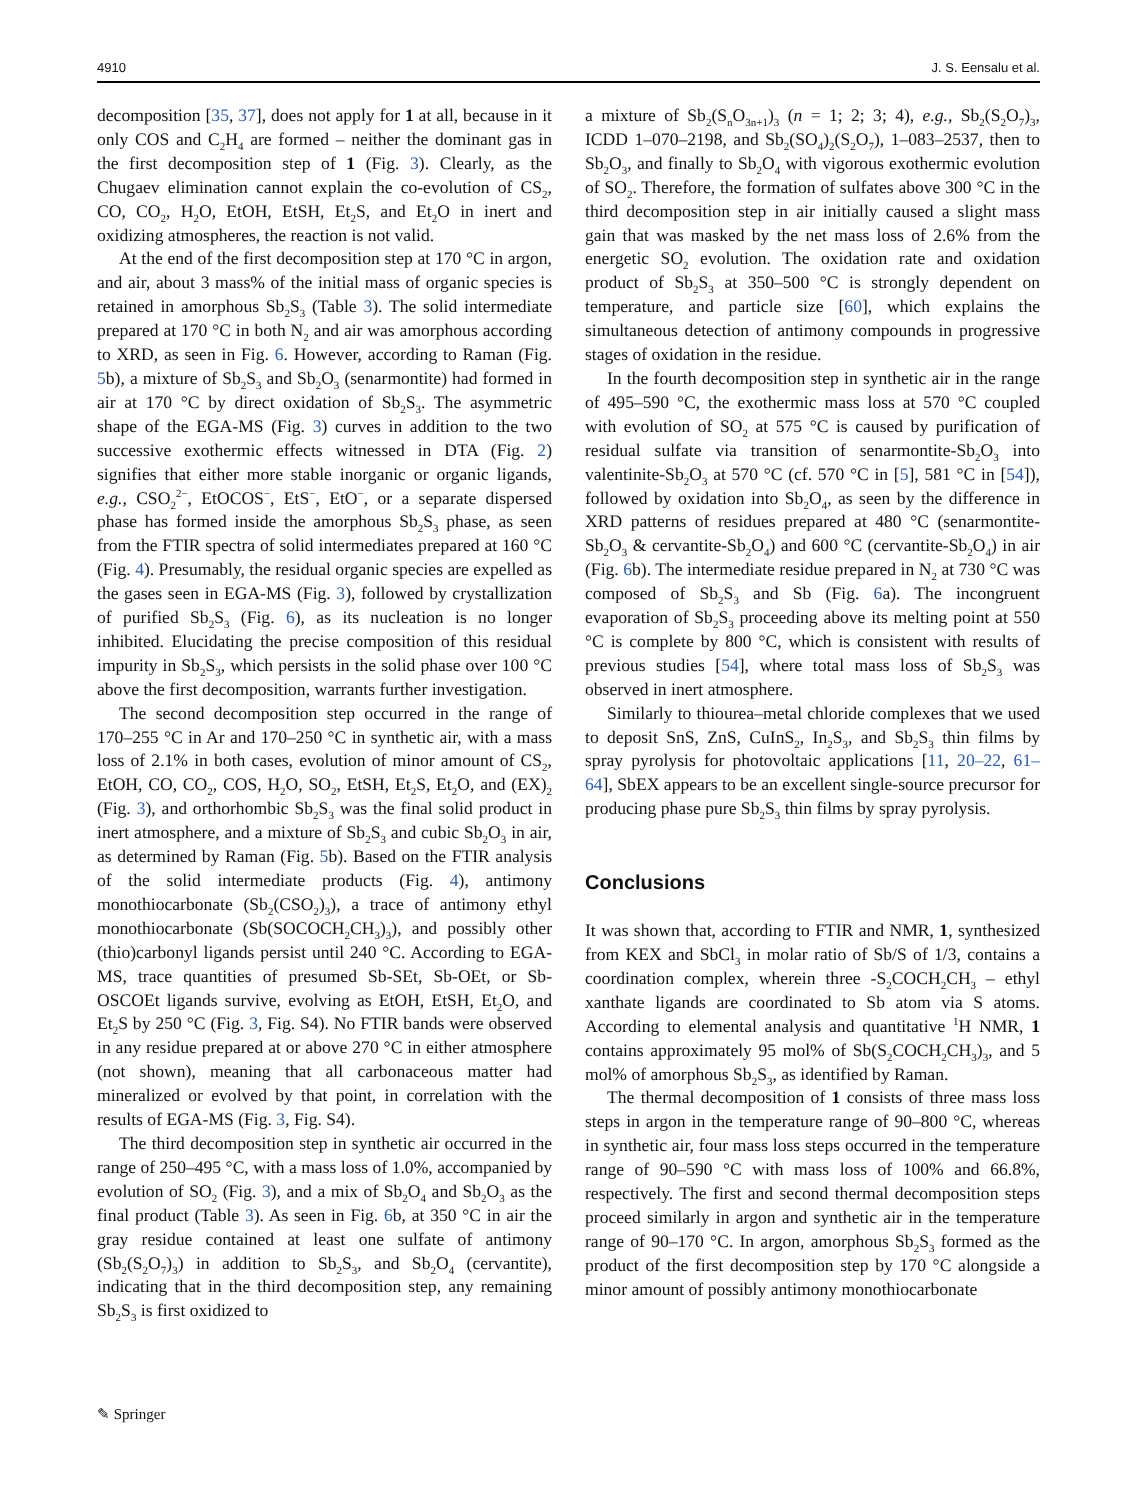4910 J. S. Eensalu et al.
decomposition [35, 37], does not apply for 1 at all, because in it only COS and C<sub>2</sub>H<sub>4</sub> are formed – neither the dominant gas in the first decomposition step of 1 (Fig. 3). Clearly, as the Chugaev elimination cannot explain the co-evolution of CS<sub>2</sub>, CO, CO<sub>2</sub>, H<sub>2</sub>O, EtOH, EtSH, Et<sub>2</sub>S, and Et<sub>2</sub>O in inert and oxidizing atmospheres, the reaction is not valid.
At the end of the first decomposition step at 170 °C in argon, and air, about 3 mass% of the initial mass of organic species is retained in amorphous Sb<sub>2</sub>S<sub>3</sub> (Table 3). The solid intermediate prepared at 170 °C in both N<sub>2</sub> and air was amorphous according to XRD, as seen in Fig. 6. However, according to Raman (Fig. 5b), a mixture of Sb<sub>2</sub>S<sub>3</sub> and Sb<sub>2</sub>O<sub>3</sub> (senarmontite) had formed in air at 170 °C by direct oxidation of Sb<sub>2</sub>S<sub>3</sub>. The asymmetric shape of the EGA-MS (Fig. 3) curves in addition to the two successive exothermic effects witnessed in DTA (Fig. 2) signifies that either more stable inorganic or organic ligands, e.g., CSO<sub>2</sub><sup>2−</sup>, EtOCOS<sup>−</sup>, EtS<sup>−</sup>, EtO<sup>−</sup>, or a separate dispersed phase has formed inside the amorphous Sb<sub>2</sub>S<sub>3</sub> phase, as seen from the FTIR spectra of solid intermediates prepared at 160 °C (Fig. 4). Presumably, the residual organic species are expelled as the gases seen in EGA-MS (Fig. 3), followed by crystallization of purified Sb<sub>2</sub>S<sub>3</sub> (Fig. 6), as its nucleation is no longer inhibited. Elucidating the precise composition of this residual impurity in Sb<sub>2</sub>S<sub>3</sub>, which persists in the solid phase over 100 °C above the first decomposition, warrants further investigation.
The second decomposition step occurred in the range of 170–255 °C in Ar and 170–250 °C in synthetic air, with a mass loss of 2.1% in both cases, evolution of minor amount of CS<sub>2</sub>, EtOH, CO, CO<sub>2</sub>, COS, H<sub>2</sub>O, SO<sub>2</sub>, EtSH, Et<sub>2</sub>S, Et<sub>2</sub>O, and (EX)<sub>2</sub> (Fig. 3), and orthorhombic Sb<sub>2</sub>S<sub>3</sub> was the final solid product in inert atmosphere, and a mixture of Sb<sub>2</sub>S<sub>3</sub> and cubic Sb<sub>2</sub>O<sub>3</sub> in air, as determined by Raman (Fig. 5b). Based on the FTIR analysis of the solid intermediate products (Fig. 4), antimony monothiocarbonate (Sb<sub>2</sub>(CSO<sub>2</sub>)<sub>3</sub>), a trace of antimony ethyl monothiocarbonate (Sb(SOCOCH<sub>2</sub>CH<sub>3</sub>)<sub>3</sub>), and possibly other (thio)carbonyl ligands persist until 240 °C. According to EGA-MS, trace quantities of presumed Sb-SEt, Sb-OEt, or Sb-OSCOEt ligands survive, evolving as EtOH, EtSH, Et<sub>2</sub>O, and Et<sub>2</sub>S by 250 °C (Fig. 3, Fig. S4). No FTIR bands were observed in any residue prepared at or above 270 °C in either atmosphere (not shown), meaning that all carbonaceous matter had mineralized or evolved by that point, in correlation with the results of EGA-MS (Fig. 3, Fig. S4).
The third decomposition step in synthetic air occurred in the range of 250–495 °C, with a mass loss of 1.0%, accompanied by evolution of SO<sub>2</sub> (Fig. 3), and a mix of Sb<sub>2</sub>O<sub>4</sub> and Sb<sub>2</sub>O<sub>3</sub> as the final product (Table 3). As seen in Fig. 6b, at 350 °C in air the gray residue contained at least one sulfate of antimony (Sb<sub>2</sub>(S<sub>2</sub>O<sub>7</sub>)<sub>3</sub>) in addition to Sb<sub>2</sub>S<sub>3</sub>, and Sb<sub>2</sub>O<sub>4</sub> (cervantite), indicating that in the third decomposition step, any remaining Sb<sub>2</sub>S<sub>3</sub> is first oxidized to
a mixture of Sb<sub>2</sub>(S<sub>n</sub>O<sub>3n+1</sub>)<sub>3</sub> (n = 1; 2; 3; 4), e.g., Sb<sub>2</sub>(S<sub>2</sub>O<sub>7</sub>)<sub>3</sub>, ICDD 1–070–2198, and Sb<sub>2</sub>(SO<sub>4</sub>)<sub>2</sub>(S<sub>2</sub>O<sub>7</sub>), 1–083–2537, then to Sb<sub>2</sub>O<sub>3</sub>, and finally to Sb<sub>2</sub>O<sub>4</sub> with vigorous exothermic evolution of SO<sub>2</sub>. Therefore, the formation of sulfates above 300 °C in the third decomposition step in air initially caused a slight mass gain that was masked by the net mass loss of 2.6% from the energetic SO<sub>2</sub> evolution. The oxidation rate and oxidation product of Sb<sub>2</sub>S<sub>3</sub> at 350–500 °C is strongly dependent on temperature, and particle size [60], which explains the simultaneous detection of antimony compounds in progressive stages of oxidation in the residue.
In the fourth decomposition step in synthetic air in the range of 495–590 °C, the exothermic mass loss at 570 °C coupled with evolution of SO<sub>2</sub> at 575 °C is caused by purification of residual sulfate via transition of senarmontite-Sb<sub>2</sub>O<sub>3</sub> into valentinite-Sb<sub>2</sub>O<sub>3</sub> at 570 °C (cf. 570 °C in [5], 581 °C in [54]), followed by oxidation into Sb<sub>2</sub>O<sub>4</sub>, as seen by the difference in XRD patterns of residues prepared at 480 °C (senarmontite-Sb<sub>2</sub>O<sub>3</sub> & cervantite-Sb<sub>2</sub>O<sub>4</sub>) and 600 °C (cervantite-Sb<sub>2</sub>O<sub>4</sub>) in air (Fig. 6b). The intermediate residue prepared in N<sub>2</sub> at 730 °C was composed of Sb<sub>2</sub>S<sub>3</sub> and Sb (Fig. 6a). The incongruent evaporation of Sb<sub>2</sub>S<sub>3</sub> proceeding above its melting point at 550 °C is complete by 800 °C, which is consistent with results of previous studies [54], where total mass loss of Sb<sub>2</sub>S<sub>3</sub> was observed in inert atmosphere.
Similarly to thiourea–metal chloride complexes that we used to deposit SnS, ZnS, CuInS<sub>2</sub>, In<sub>2</sub>S<sub>3</sub>, and Sb<sub>2</sub>S<sub>3</sub> thin films by spray pyrolysis for photovoltaic applications [11, 20–22, 61–64], SbEX appears to be an excellent single-source precursor for producing phase pure Sb<sub>2</sub>S<sub>3</sub> thin films by spray pyrolysis.
Conclusions
It was shown that, according to FTIR and NMR, 1, synthesized from KEX and SbCl<sub>3</sub> in molar ratio of Sb/S of 1/3, contains a coordination complex, wherein three -S<sub>2</sub>COCH<sub>2</sub>CH<sub>3</sub> – ethyl xanthate ligands are coordinated to Sb atom via S atoms. According to elemental analysis and quantitative <sup>1</sup>H NMR, 1 contains approximately 95 mol% of Sb(S<sub>2</sub>COCH<sub>2</sub>CH<sub>3</sub>)<sub>3</sub>, and 5 mol% of amorphous Sb<sub>2</sub>S<sub>3</sub>, as identified by Raman.
The thermal decomposition of 1 consists of three mass loss steps in argon in the temperature range of 90–800 °C, whereas in synthetic air, four mass loss steps occurred in the temperature range of 90–590 °C with mass loss of 100% and 66.8%, respectively. The first and second thermal decomposition steps proceed similarly in argon and synthetic air in the temperature range of 90–170 °C. In argon, amorphous Sb<sub>2</sub>S<sub>3</sub> formed as the product of the first decomposition step by 170 °C alongside a minor amount of possibly antimony monothiocarbonate
✎ Springer